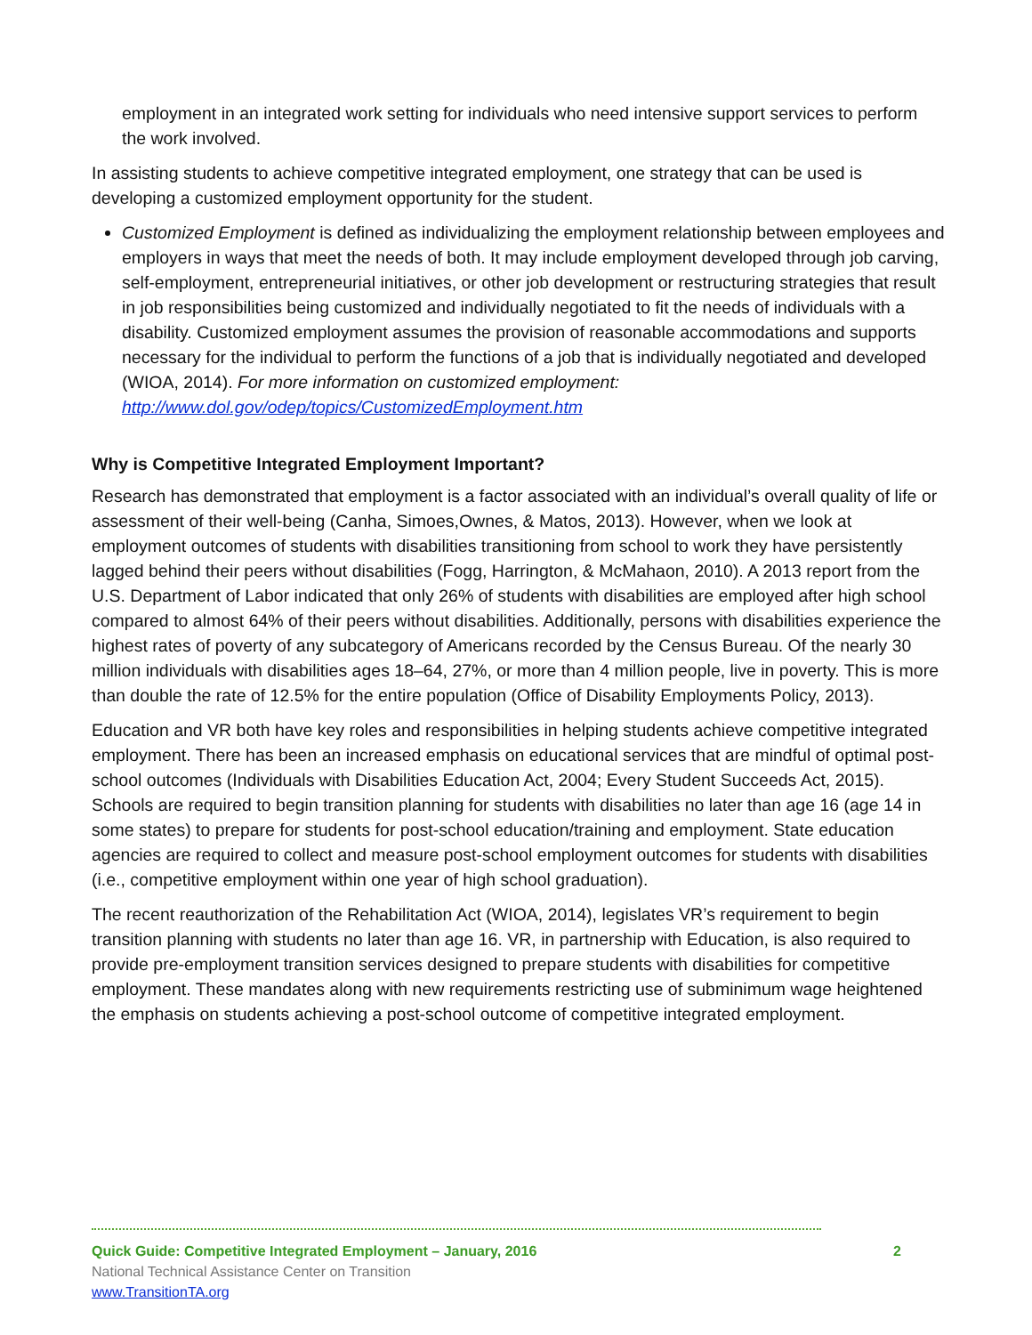employment in an integrated work setting for individuals who need intensive support services to perform the work involved.
In assisting students to achieve competitive integrated employment, one strategy that can be used is developing a customized employment opportunity for the student.
Customized Employment is defined as individualizing the employment relationship between employees and employers in ways that meet the needs of both. It may include employment developed through job carving, self-employment, entrepreneurial initiatives, or other job development or restructuring strategies that result in job responsibilities being customized and individually negotiated to fit the needs of individuals with a disability. Customized employment assumes the provision of reasonable accommodations and supports necessary for the individual to perform the functions of a job that is individually negotiated and developed (WIOA, 2014). For more information on customized employment:
http://www.dol.gov/odep/topics/CustomizedEmployment.htm
Why is Competitive Integrated Employment Important?
Research has demonstrated that employment is a factor associated with an individual’s overall quality of life or assessment of their well-being (Canha, Simoes,Ownes, & Matos, 2013). However, when we look at employment outcomes of students with disabilities transitioning from school to work they have persistently lagged behind their peers without disabilities (Fogg, Harrington, & McMahaon, 2010). A 2013 report from the U.S. Department of Labor indicated that only 26% of students with disabilities are employed after high school compared to almost 64% of their peers without disabilities. Additionally, persons with disabilities experience the highest rates of poverty of any subcategory of Americans recorded by the Census Bureau. Of the nearly 30 million individuals with disabilities ages 18–64, 27%, or more than 4 million people, live in poverty. This is more than double the rate of 12.5% for the entire population (Office of Disability Employments Policy, 2013).
Education and VR both have key roles and responsibilities in helping students achieve competitive integrated employment. There has been an increased emphasis on educational services that are mindful of optimal post-school outcomes (Individuals with Disabilities Education Act, 2004; Every Student Succeeds Act, 2015). Schools are required to begin transition planning for students with disabilities no later than age 16 (age 14 in some states) to prepare for students for post-school education/training and employment. State education agencies are required to collect and measure post-school employment outcomes for students with disabilities (i.e., competitive employment within one year of high school graduation).
The recent reauthorization of the Rehabilitation Act (WIOA, 2014), legislates VR’s requirement to begin transition planning with students no later than age 16. VR, in partnership with Education, is also required to provide pre-employment transition services designed to prepare students with disabilities for competitive employment. These mandates along with new requirements restricting use of subminimum wage heightened the emphasis on students achieving a post-school outcome of competitive integrated employment.
Quick Guide: Competitive Integrated Employment – January, 2016 2
National Technical Assistance Center on Transition
www.TransitionTA.org